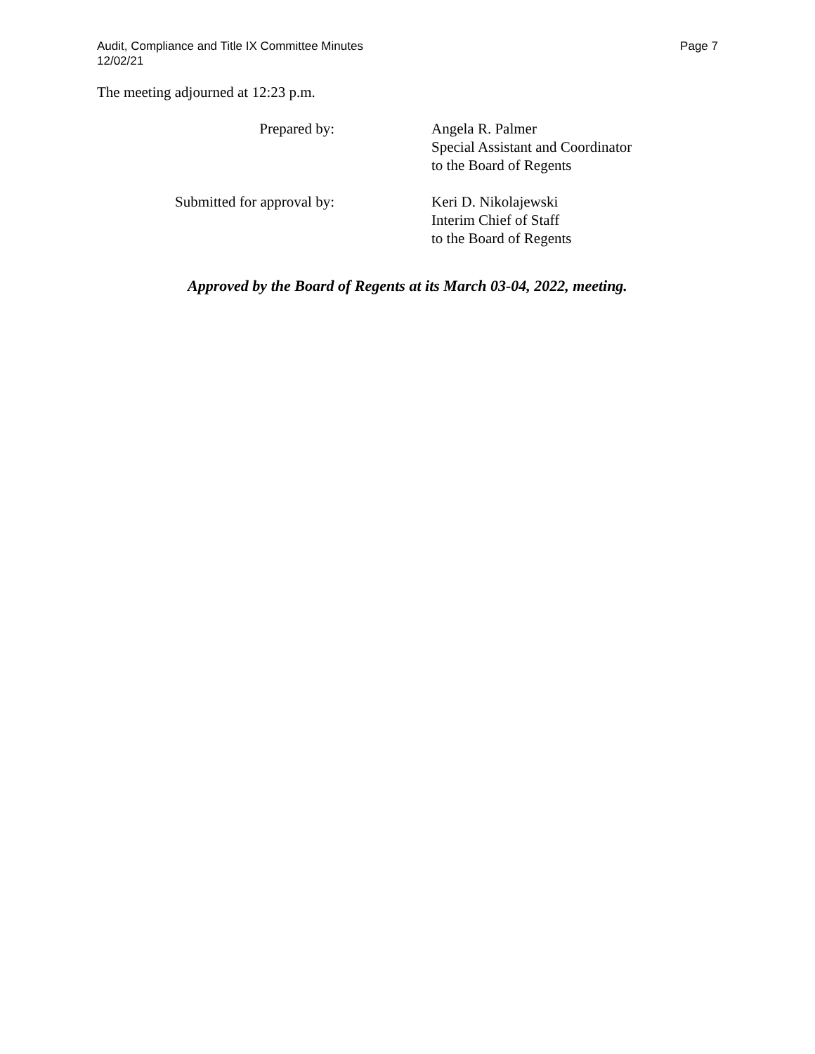Audit, Compliance and Title IX Committee Minutes
12/02/21
Page 7
The meeting adjourned at 12:23 p.m.
Prepared by: Angela R. Palmer
Special Assistant and Coordinator
to the Board of Regents
Submitted for approval by: Keri D. Nikolajewski
Interim Chief of Staff
to the Board of Regents
Approved by the Board of Regents at its March 03-04, 2022, meeting.